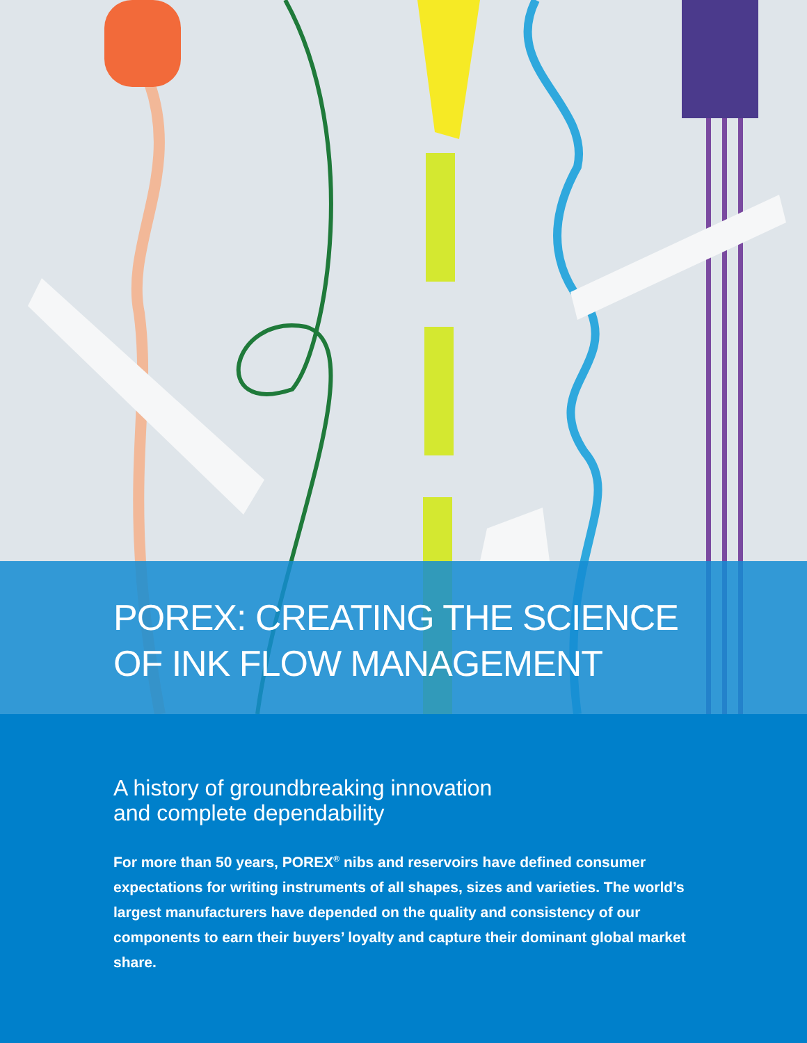POREX: CREATING THE SCIENCE
OF INK FLOW MANAGEMENT
A history of groundbreaking innovation
and complete dependability
For more than 50 years, POREX<sup>®</sup> nibs and reservoirs have defined consumer expectations for writing instruments of all shapes, sizes and varieties. The world’s largest manufacturers have depended on the quality and consistency of our components to earn their buyers’ loyalty and capture their dominant global market share.